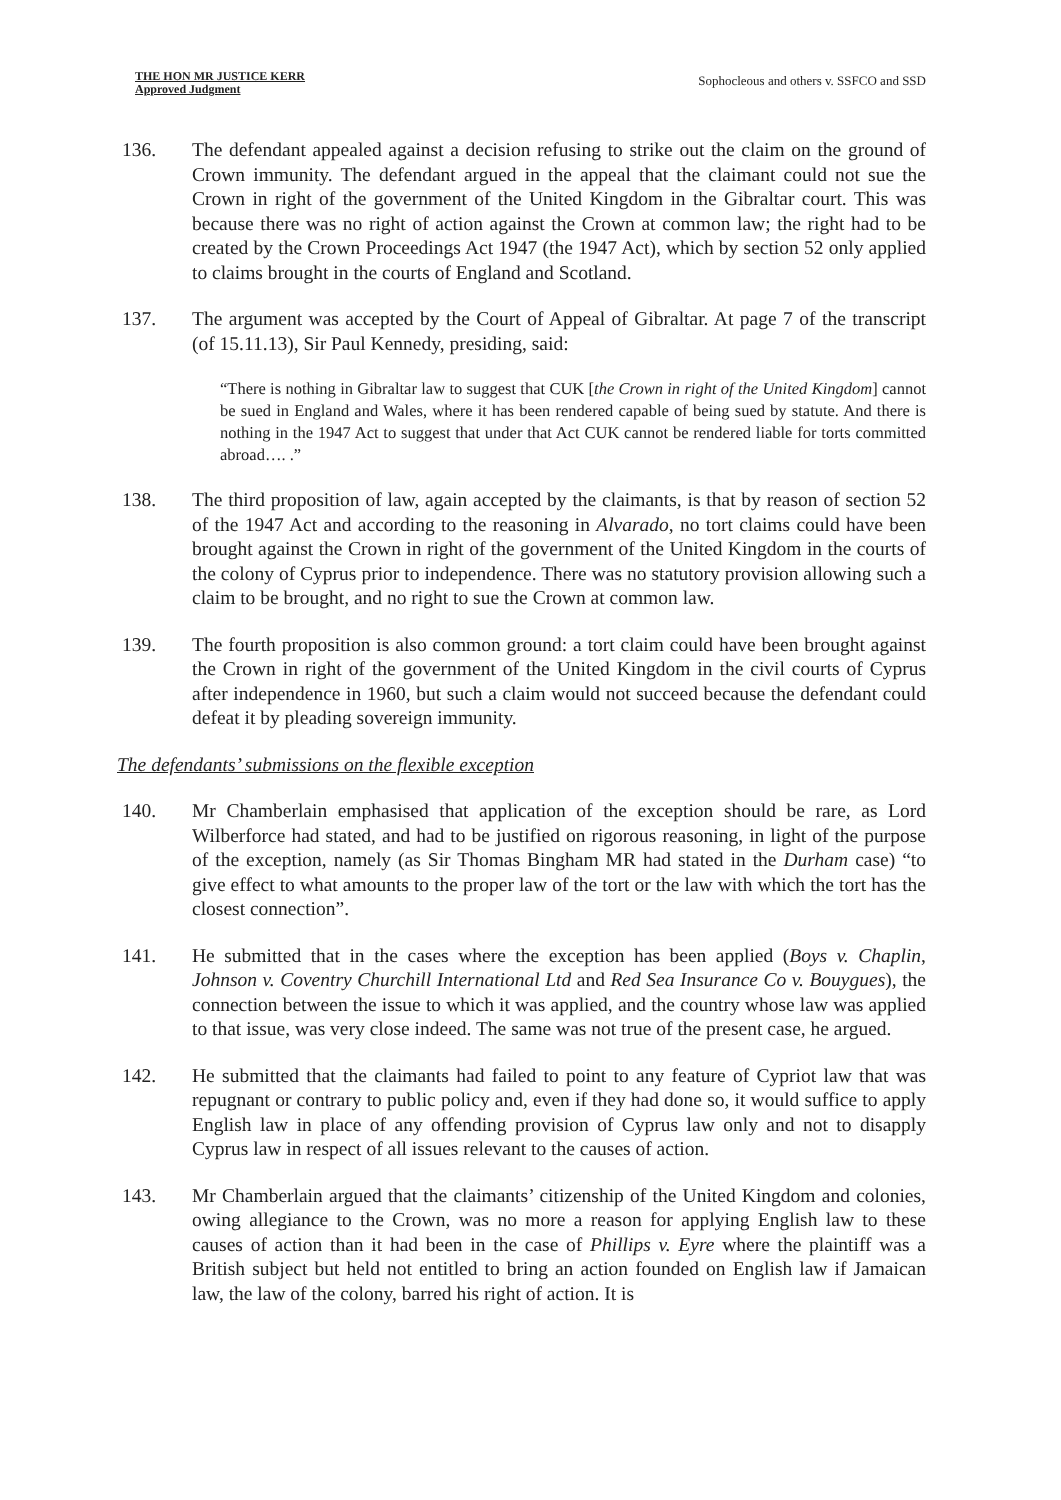THE HON MR JUSTICE KERR
Approved Judgment
Sophocleous and others v. SSFCO and SSD
136. The defendant appealed against a decision refusing to strike out the claim on the ground of Crown immunity. The defendant argued in the appeal that the claimant could not sue the Crown in right of the government of the United Kingdom in the Gibraltar court. This was because there was no right of action against the Crown at common law; the right had to be created by the Crown Proceedings Act 1947 (the 1947 Act), which by section 52 only applied to claims brought in the courts of England and Scotland.
137. The argument was accepted by the Court of Appeal of Gibraltar. At page 7 of the transcript (of 15.11.13), Sir Paul Kennedy, presiding, said:
“There is nothing in Gibraltar law to suggest that CUK [the Crown in right of the United Kingdom] cannot be sued in England and Wales, where it has been rendered capable of being sued by statute. And there is nothing in the 1947 Act to suggest that under that Act CUK cannot be rendered liable for torts committed abroad…. .”
138. The third proposition of law, again accepted by the claimants, is that by reason of section 52 of the 1947 Act and according to the reasoning in Alvarado, no tort claims could have been brought against the Crown in right of the government of the United Kingdom in the courts of the colony of Cyprus prior to independence. There was no statutory provision allowing such a claim to be brought, and no right to sue the Crown at common law.
139. The fourth proposition is also common ground: a tort claim could have been brought against the Crown in right of the government of the United Kingdom in the civil courts of Cyprus after independence in 1960, but such a claim would not succeed because the defendant could defeat it by pleading sovereign immunity.
The defendants’ submissions on the flexible exception
140. Mr Chamberlain emphasised that application of the exception should be rare, as Lord Wilberforce had stated, and had to be justified on rigorous reasoning, in light of the purpose of the exception, namely (as Sir Thomas Bingham MR had stated in the Durham case) “to give effect to what amounts to the proper law of the tort or the law with which the tort has the closest connection”.
141. He submitted that in the cases where the exception has been applied (Boys v. Chaplin, Johnson v. Coventry Churchill International Ltd and Red Sea Insurance Co v. Bouygues), the connection between the issue to which it was applied, and the country whose law was applied to that issue, was very close indeed. The same was not true of the present case, he argued.
142. He submitted that the claimants had failed to point to any feature of Cypriot law that was repugnant or contrary to public policy and, even if they had done so, it would suffice to apply English law in place of any offending provision of Cyprus law only and not to disapply Cyprus law in respect of all issues relevant to the causes of action.
143. Mr Chamberlain argued that the claimants’ citizenship of the United Kingdom and colonies, owing allegiance to the Crown, was no more a reason for applying English law to these causes of action than it had been in the case of Phillips v. Eyre where the plaintiff was a British subject but held not entitled to bring an action founded on English law if Jamaican law, the law of the colony, barred his right of action. It is